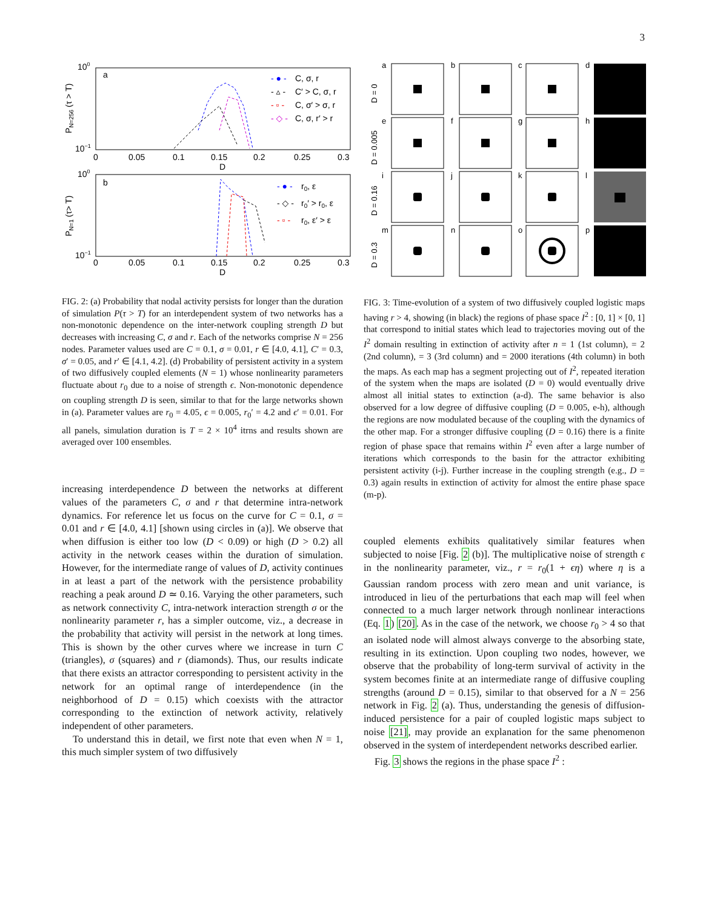3
a
100
10−1
PN=256 (τ > T)
0
0.05
0.1
0.15
0.2
0.25
0.3
D
- ● -
C, σ, r
- ▵ -
C′ > C, σ, r
- ▫ -
C, σ′ > σ, r
- ◇ -
C, σ, r′ > r
b
100
10−1
PN=1 (τ> T)
0
0.05
0.1
0.15
0.2
0.25
0.3
D
- ● -
r0, ε
- ◇ -
r0′ > r0, ε
- ▫ -
r0, ε′ > ε
FIG. 2: (a) Probability that nodal activity persists for longer than the duration of simulation P(τ > T) for an interdependent system of two networks has a non-monotonic dependence on the inter-network coupling strength D but decreases with increasing C, σ and r. Each of the networks comprise N = 256 nodes. Parameter values used are C = 0.1, σ = 0.01, r ∈ [4.0, 4.1], C′ = 0.3, σ′ = 0.05, and r′ ∈ [4.1, 4.2]. (d) Probability of persistent activity in a system of two diffusively coupled elements (N = 1) whose nonlinearity parameters fluctuate about r<sub>0</sub> due to a noise of strength ϵ. Non-monotonic dependence on coupling strength D is seen, similar to that for the large networks shown in (a). Parameter values are r<sub>0</sub> = 4.05, ϵ = 0.005, r<sub>0</sub>′ = 4.2 and ϵ′ = 0.01. For all panels, simulation duration is T = 2 × 10<sup>4</sup> itrns and results shown are averaged over 100 ensembles.
increasing interdependence D between the networks at different values of the parameters C, σ and r that determine intra-network dynamics. For reference let us focus on the curve for C = 0.1, σ = 0.01 and r ∈ [4.0, 4.1] [shown using circles in (a)]. We observe that when diffusion is either too low (D < 0.09) or high (D > 0.2) all activity in the network ceases within the duration of simulation. However, for the intermediate range of values of D, activity continues in at least a part of the network with the persistence probability reaching a peak around D ≃ 0.16. Varying the other parameters, such as network connectivity C, intra-network interaction strength σ or the nonlinearity parameter r, has a simpler outcome, viz., a decrease in the probability that activity will persist in the network at long times. This is shown by the other curves where we increase in turn C (triangles), σ (squares) and r (diamonds). Thus, our results indicate that there exists an attractor corresponding to persistent activity in the network for an optimal range of interdependence (in the neighborhood of D = 0.15) which coexists with the attractor corresponding to the extinction of network activity, relatively independent of other parameters.
To understand this in detail, we first note that even when N = 1, this much simpler system of two diffusively
a
b
c
d
e
f
g
h
i
j
k
l
m
n
o
p
D = 0
D = 0.005
D = 0.16
D = 0.3
FIG. 3: Time-evolution of a system of two diffusively coupled logistic maps having r > 4, showing (in black) the regions of phase space I<sup>2</sup> : [0, 1] × [0, 1] that correspond to initial states which lead to trajectories moving out of the I<sup>2</sup> domain resulting in extinction of activity after n = 1 (1st column), = 2 (2nd column), = 3 (3rd column) and = 2000 iterations (4th column) in both the maps. As each map has a segment projecting out of I<sup>2</sup>, repeated iteration of the system when the maps are isolated (D = 0) would eventually drive almost all initial states to extinction (a-d). The same behavior is also observed for a low degree of diffusive coupling (D = 0.005, e-h), although the regions are now modulated because of the coupling with the dynamics of the other map. For a stronger diffusive coupling (D = 0.16) there is a finite region of phase space that remains within I<sup>2</sup> even after a large number of iterations which corresponds to the basin for the attractor exhibiting persistent activity (i-j). Further increase in the coupling strength (e.g., D = 0.3) again results in extinction of activity for almost the entire phase space (m-p).
coupled elements exhibits qualitatively similar features when subjected to noise [Fig. 2 (b)]. The multiplicative noise of strength ϵ in the nonlinearity parameter, viz., r = r<sub>0</sub>(1 + ϵη) where η is a Gaussian random process with zero mean and unit variance, is introduced in lieu of the perturbations that each map will feel when connected to a much larger network through nonlinear interactions (Eq. 1) [20]. As in the case of the network, we choose r<sub>0</sub> > 4 so that an isolated node will almost always converge to the absorbing state, resulting in its extinction. Upon coupling two nodes, however, we observe that the probability of long-term survival of activity in the system becomes finite at an intermediate range of diffusive coupling strengths (around D = 0.15), similar to that observed for a N = 256 network in Fig. 2 (a). Thus, understanding the genesis of diffusion-induced persistence for a pair of coupled logistic maps subject to noise [21], may provide an explanation for the same phenomenon observed in the system of interdependent networks described earlier.
Fig. 3 shows the regions in the phase space I<sup>2</sup> :